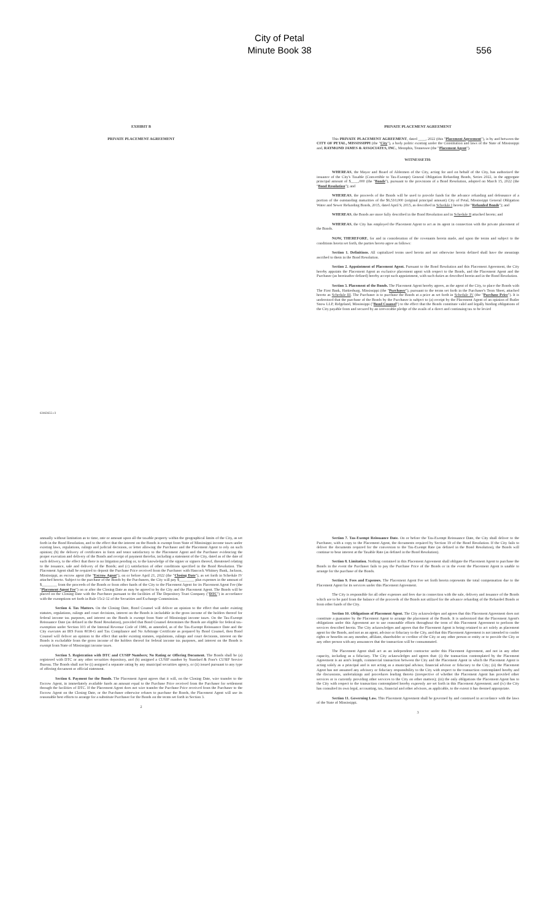City of Petal
Minute Book 38
556
EXHIBIT B
PRIVATE PLACEMENT AGREEMENT
63463655.v3
PRIVATE PLACEMENT AGREEMENT
This PRIVATE PLACEMENT AGREEMENT, dated ____, 2022 (this "Placement Agreement"), is by and between the CITY OF PETAL, MISSISSIPPI (the "City"), a body politic existing under the Constitution and laws of the State of Mississippi and, RAYMOND JAMES & ASSOCIATES, INC., Memphis, Tennessee (the "Placement Agent").
WITNESSETH:
WHEREAS, the Mayor and Board of Aldermen of the City, acting for and on behalf of the City, has authorized the issuance of the City's Taxable (Convertible to Tax-Exempt) General Obligation Refunding Bonds, Series 2022, in the aggregate principal amount of $____,000 (the "Bonds"), pursuant to the provisions of a Bond Resolution, adopted on March 15, 2022 (the "Bond Resolution"); and
WHEREAS, the proceeds of the Bonds will be used to provide funds for the advance refunding and defeasance of a portion of the outstanding maturities of the $6,510,000 (original principal amount) City of Petal, Mississippi General Obligation Water and Sewer Refunding Bonds, 2015, dated April 9, 2015, as described in Schedule I hereto (the "Refunded Bonds"); and
WHEREAS, the Bonds are more fully described in the Bond Resolution and in Schedule II attached hereto; and
WHEREAS, the City has employed the Placement Agent to act as its agent in connection with the private placement of the Bonds.
NOW, THEREFORE, for and in consideration of the covenants herein made, and upon the terms and subject to the conditions herein set forth, the parties hereto agree as follows:
Section 1. Definitions. All capitalized terms used herein and not otherwise herein defined shall have the meanings ascribed to them in the Bond Resolution.
Section 2. Appointment of Placement Agent. Pursuant to the Bond Resolution and this Placement Agreement, the City hereby appoints the Placement Agent as exclusive placement agent with respect to the Bonds, and the Placement Agent and the Purchaser (as hereinafter defined) hereby accept such appointment, with such duties as described herein and in the Bond Resolution.
Section 3. Placement of the Bonds. The Placement Agent hereby agrees, as the agent of the City, to place the Bonds with The First Bank, Hattiesburg, Mississippi (the "Purchaser"), pursuant to the terms set forth in the Purchaser's Term Sheet, attached hereto as Schedule III. The Purchaser is to purchase the Bonds at a price as set forth in Schedule IV (the "Purchase Price"). It is understood that the purchase of the Bonds by the Purchaser is subject to (a) receipt by the Placement Agent of an opinion of Butler Snow LLP, Ridgeland, Mississippi ("Bond Counsel") to the effect that the Bonds constitute valid and legally binding obligations of the City payable from and secured by an irrevocable pledge of the avails of a direct and continuing tax to be levied
annually without limitation as to time, rate or amount upon all the taxable property within the geographical limits of the City, as set forth in the Bond Resolution, and to the effect that the interest on the Bonds is exempt from State of Mississippi income taxes under existing laws, regulations, rulings and judicial decisions, or letter allowing the Purchaser and the Placement Agent to rely on such opinion; (b) the delivery of certificates in form and tenor satisfactory to the Placement Agent and the Purchaser evidencing the proper execution and delivery of the Bonds and receipt of payment therefor, including a statement of the City, dated as of the date of such delivery, to the effect that there is no litigation pending or, to the knowledge of the signer or signers thereof, threatened relating to the issuance, sale and delivery of the Bonds; and (c) satisfaction of other conditions specified in the Bond Resolution. The Placement Agent shall be required to deposit the Purchase Price received from the Purchaser with Hancock Whitney Bank, Jackson, Mississippi, as escrow agent (the "Escrow Agent"), on or before April 21, 2022 (the "Closing Date"), as set forth in Schedule IV attached hereto. Subject to the purchase of the Bonds by the Purchasers, the City will pay $________ plus expenses in the amount of $________ from the proceeds of the Bonds or from other funds of the City to the Placement Agent for its Placement Agent Fee (the "Placement Agent Fee") on or after the Closing Date as may be agreed to by the City and the Placement Agent. The Bonds will be placed on the Closing Date with the Purchaser pursuant to the facilities of The Depository Trust Company ("DTC") in accordance with the exemptions set forth in Rule 15c2-12 of the Securities and Exchange Commission.
Section 4. Tax Matters. On the Closing Date, Bond Counsel will deliver an opinion to the effect that under existing statutes, regulations, rulings and court decisions, interest on the Bonds is includable in the gross income of the holders thereof for federal income tax purposes, and interest on the Bonds is exempt from State of Mississippi income taxes. On the Tax-Exempt Reissuance Date (as defined in the Bond Resolution), provided that Bond Counsel determines the Bonds are eligible for federal tax-exemption under Section 103 of the Internal Revenue Code of 1986, as amended, as of the Tax-Exempt Reissuance Date and the City executes an IRS Form 8038-G and Tax Compliance and No Arbitrage Certificate as prepared by Bond Counsel, then Bond Counsel will deliver an opinion to the effect that under existing statutes, regulations, rulings and court decisions, interest on the Bonds is excludable from the gross income of the holders thereof for federal income tax purposes, and interest on the Bonds is exempt from State of Mississippi income taxes.
Section 5. Registration with DTC and CUSIP Numbers; No Rating or Offering Document. The Bonds shall be (a) registered with DTC or any other securities depository, and (b) assigned a CUSIP number by Standard & Poor's CUSIP Service Bureau. The Bonds shall not be (i) assigned a separate rating by any municipal securities agency, or (ii) issued pursuant to any type of offering document or official statement.
Section 6. Payment for the Bonds. The Placement Agent agrees that it will, on the Closing Date, wire transfer to the Escrow Agent, in immediately available funds an amount equal to the Purchase Price received from the Purchaser for settlement through the facilities of DTC. If the Placement Agent does not wire transfer the Purchase Price received from the Purchaser to the Escrow Agent on the Closing Date, or the Purchaser otherwise refuses to purchase the Bonds, the Placement Agent will use its reasonable best efforts to arrange for a substitute Purchaser for the Bonds on the terms set forth in Section 3.
2
Section 7. Tax-Exempt Reissuance Date. On or before the Tax-Exempt Reissuance Date, the City shall deliver to the Purchaser, with a copy to the Placement Agent, the documents required by Section 19 of the Bond Resolution. If the City fails to deliver the documents required for the conversion to the Tax-Exempt Rate (as defined in the Bond Resolution), the Bonds will continue to bear interest at the Taxable Rate (as defined in the Bond Resolution).
Section 8. Limitation. Nothing contained in this Placement Agreement shall obligate the Placement Agent to purchase the Bonds in the event the Purchaser fails to pay the Purchase Price of the Bonds or in the event the Placement Agent is unable to arrange for the purchase of the Bonds.
Section 9. Fees and Expenses. The Placement Agent Fee set forth herein represents the total compensation due to the Placement Agent for its services under this Placement Agreement.
The City is responsible for all other expenses and fees due in connection with the sale, delivery and issuance of the Bonds which are to be paid from the balance of the proceeds of the Bonds not utilized for the advance refunding of the Refunded Bonds or from other funds of the City.
Section 10. Obligations of Placement Agent. The City acknowledges and agrees that this Placement Agreement does not constitute a guarantee by the Placement Agent to arrange the placement of the Bonds. It is understood that the Placement Agent's obligations under this Agreement are to use reasonable efforts throughout the term of this Placement Agreement to perform the services described herein. The City acknowledges and agrees that the Placement Agent is being retained to act solely as placement agent for the Bonds, and not as an agent, advisor or fiduciary to the City, and that this Placement Agreement is not intended to confer rights or benefits on any member, affiliate, shareholder or creditor of the City or any other person or entity or to provide the City or any other person with any assurances that the transaction will be consummated.
The Placement Agent shall act as an independent contractor under this Placement Agreement, and not in any other capacity, including as a fiduciary. The City acknowledges and agrees that: (i) the transaction contemplated by the Placement Agreement is an arm's length, commercial transaction between the City and the Placement Agent in which the Placement Agent is acting solely as a principal and is not acting as a municipal advisor, financial advisor or fiduciary to the City; (ii) the Placement Agent has not assumed any advisory or fiduciary responsibility to the City with respect to the transaction contemplated hereby and the discussions, undertakings and procedures leading thereto (irrespective of whether the Placement Agent has provided other services or is currently providing other services to the City on other matters); (iii) the only obligations the Placement Agent has to the City with respect to the transaction contemplated hereby expressly are set forth in this Placement Agreement; and (iv) the City has consulted its own legal, accounting, tax, financial and other advisors, as applicable, to the extent it has deemed appropriate.
Section 11. Governing Law. This Placement Agreement shall be governed by and construed in accordance with the laws of the State of Mississippi.
3